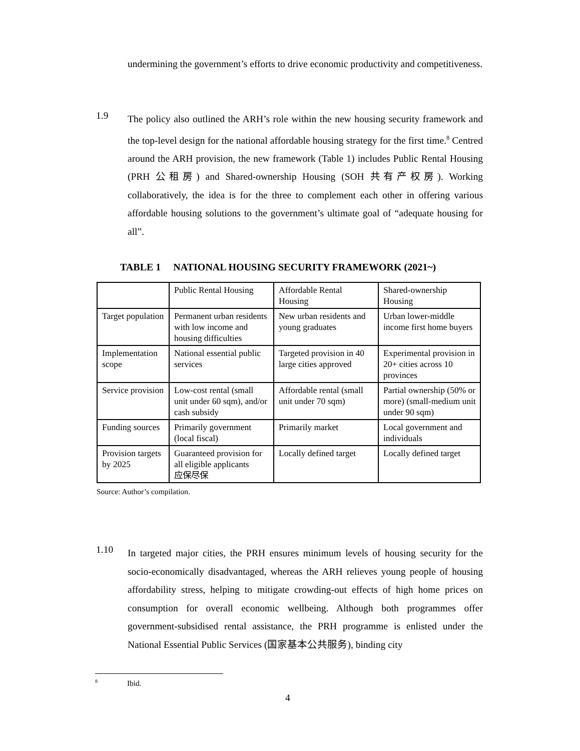undermining the government’s efforts to drive economic productivity and competitiveness.
1.9
The policy also outlined the ARH’s role within the new housing security framework and the top-level design for the national affordable housing strategy for the first time.<sup>8</sup> Centred around the ARH provision, the new framework (Table 1) includes Public Rental Housing (PRH 公租房) and Shared-ownership Housing (SOH 共有产权房). Working collaboratively, the idea is for the three to complement each other in offering various affordable housing solutions to the government’s ultimate goal of “adequate housing for all”.
TABLE 1 NATIONAL HOUSING SECURITY FRAMEWORK (2021~)
| | Public Rental Housing | Affordable Rental Housing | Shared-ownership Housing |
| Target population | Permanent urban residents with low income and housing difficulties | New urban residents and young graduates | Urban lower-middle income first home buyers |
| Implementation scope | National essential public services | Targeted provision in 40 large cities approved | Experimental provision in 20+ cities across 10 provinces |
| Service provision | Low-cost rental (small unit under 60 sqm), and/or cash subsidy | Affordable rental (small unit under 70 sqm) | Partial ownership (50% or more) (small-medium unit under 90 sqm) |
| Funding sources | Primarily government (local fiscal) | Primarily market | Local government and individuals |
| Provision targets by 2025 | Guaranteed provision for all eligible applicants 应保尽保 | Locally defined target | Locally defined target |
Source: Author’s compilation.
1.10
In targeted major cities, the PRH ensures minimum levels of housing security for the socio-economically disadvantaged, whereas the ARH relieves young people of housing affordability stress, helping to mitigate crowding-out effects of high home prices on consumption for overall economic wellbeing. Although both programmes offer government-subsidised rental assistance, the PRH programme is enlisted under the National Essential Public Services (国家基本公共服务), binding city
<sup>8</sup> Ibid.
4